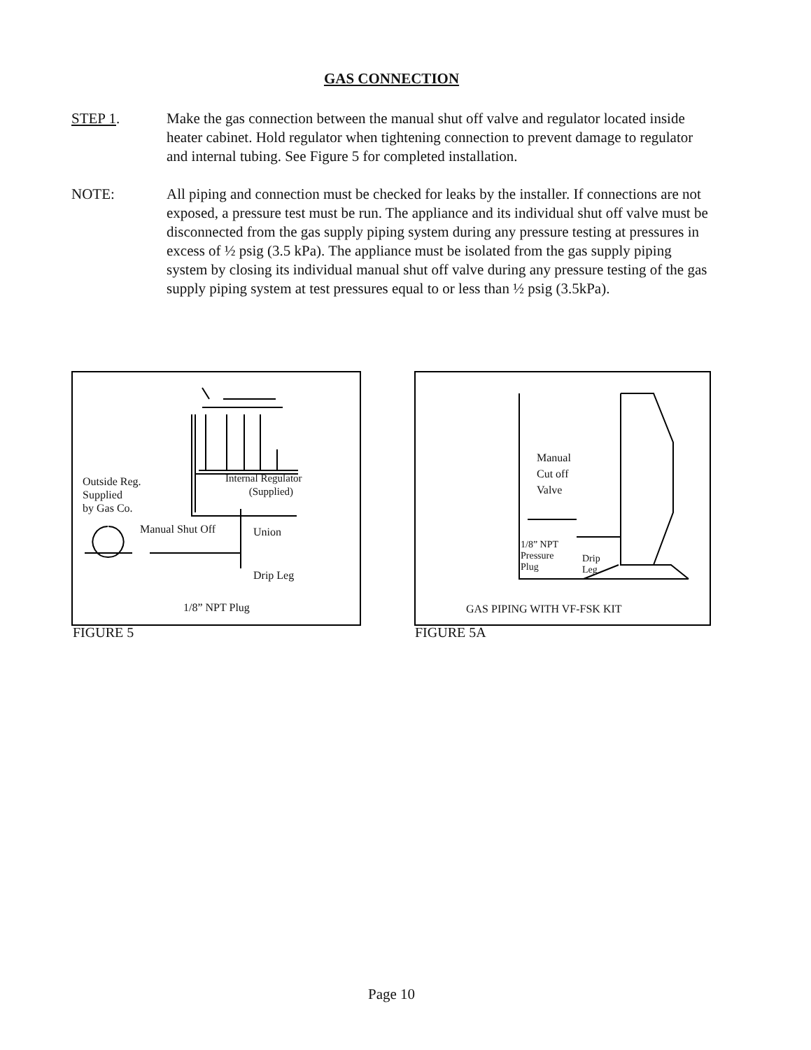GAS CONNECTION
STEP 1. Make the gas connection between the manual shut off valve and regulator located inside heater cabinet. Hold regulator when tightening connection to prevent damage to regulator and internal tubing. See Figure 5 for completed installation.
NOTE: All piping and connection must be checked for leaks by the installer. If connections are not exposed, a pressure test must be run. The appliance and its individual shut off valve must be disconnected from the gas supply piping system during any pressure testing at pressures in excess of ½ psig (3.5 kPa). The appliance must be isolated from the gas supply piping system by closing its individual manual shut off valve during any pressure testing of the gas supply piping system at test pressures equal to or less than ½ psig (3.5kPa).
Outside Reg.
Supplied
by Gas Co.
Internal Regulator
(Supplied)
Manual Shut Off Union
Drip Leg
1/8” NPT Plug
FIGURE 5
Manual
Cut off
Valve
1/8” NPT
Pressure
Plug
Drip
Leg
GAS PIPING WITH VF-FSK KIT
FIGURE 5A
Page 10